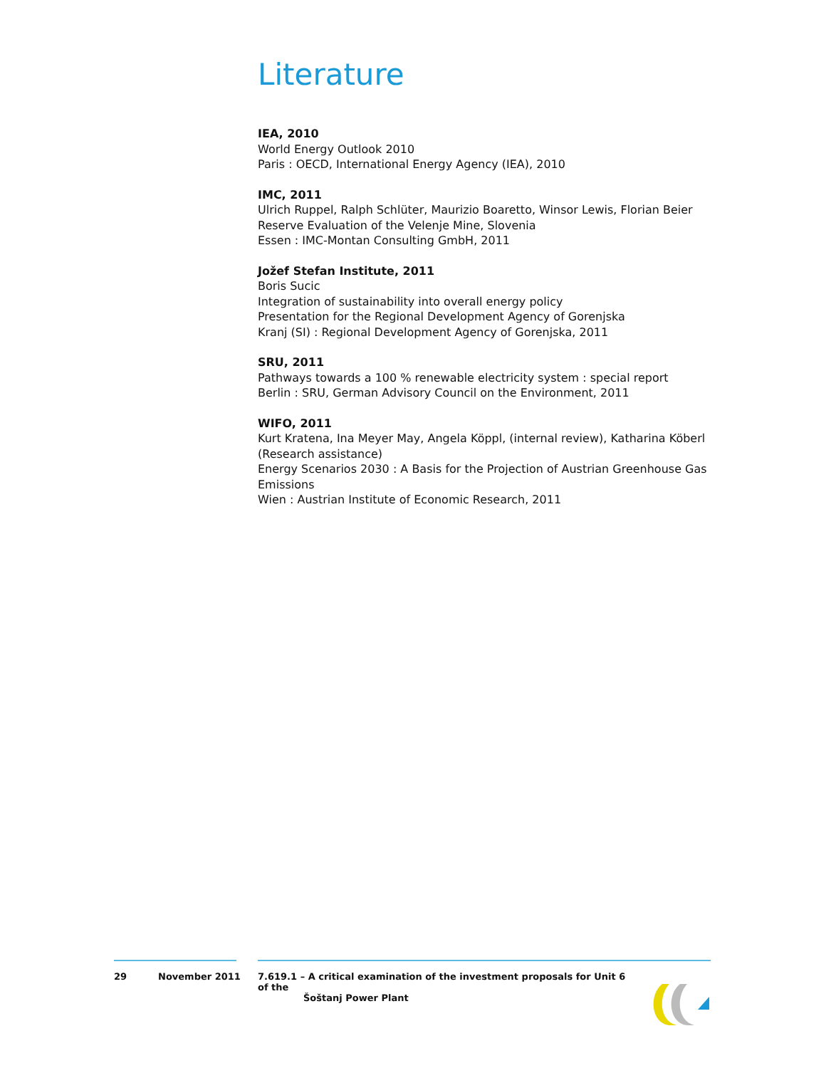Literature
IEA, 2010
World Energy Outlook 2010
Paris : OECD, International Energy Agency (IEA), 2010
IMC, 2011
Ulrich Ruppel, Ralph Schlüter, Maurizio Boaretto, Winsor Lewis, Florian Beier
Reserve Evaluation of the Velenje Mine, Slovenia
Essen : IMC-Montan Consulting GmbH, 2011
Jožef Stefan Institute, 2011
Boris Sucic
Integration of sustainability into overall energy policy
Presentation for the Regional Development Agency of Gorenjska
Kranj (SI) : Regional Development Agency of Gorenjska, 2011
SRU, 2011
Pathways towards a 100 % renewable electricity system : special report
Berlin : SRU, German Advisory Council on the Environment, 2011
WIFO, 2011
Kurt Kratena, Ina Meyer May, Angela Köppl, (internal review), Katharina Köberl (Research assistance)
Energy Scenarios 2030 : A Basis for the Projection of Austrian Greenhouse Gas Emissions
Wien : Austrian Institute of Economic Research, 2011
29 November 2011 7.619.1 – A critical examination of the investment proposals for Unit 6 of the
Šoštanj Power Plant